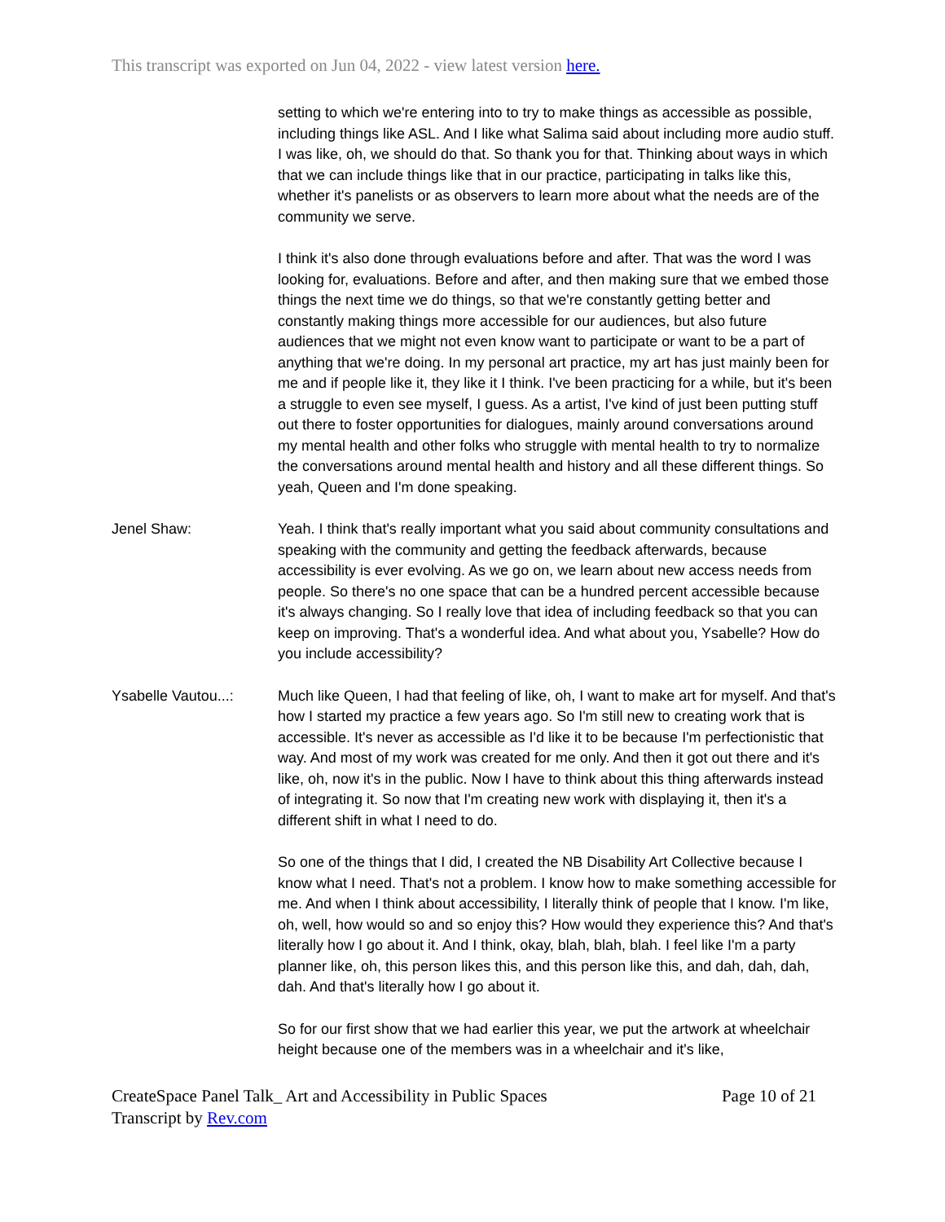This transcript was exported on Jun 04, 2022 - view latest version here.
setting to which we're entering into to try to make things as accessible as possible, including things like ASL. And I like what Salima said about including more audio stuff. I was like, oh, we should do that. So thank you for that. Thinking about ways in which that we can include things like that in our practice, participating in talks like this, whether it's panelists or as observers to learn more about what the needs are of the community we serve.
I think it's also done through evaluations before and after. That was the word I was looking for, evaluations. Before and after, and then making sure that we embed those things the next time we do things, so that we're constantly getting better and constantly making things more accessible for our audiences, but also future audiences that we might not even know want to participate or want to be a part of anything that we're doing. In my personal art practice, my art has just mainly been for me and if people like it, they like it I think. I've been practicing for a while, but it's been a struggle to even see myself, I guess. As a artist, I've kind of just been putting stuff out there to foster opportunities for dialogues, mainly around conversations around my mental health and other folks who struggle with mental health to try to normalize the conversations around mental health and history and all these different things. So yeah, Queen and I'm done speaking.
Jenel Shaw: Yeah. I think that's really important what you said about community consultations and speaking with the community and getting the feedback afterwards, because accessibility is ever evolving. As we go on, we learn about new access needs from people. So there's no one space that can be a hundred percent accessible because it's always changing. So I really love that idea of including feedback so that you can keep on improving. That's a wonderful idea. And what about you, Ysabelle? How do you include accessibility?
Ysabelle Vautou...:
Much like Queen, I had that feeling of like, oh, I want to make art for myself. And that's how I started my practice a few years ago. So I'm still new to creating work that is accessible. It's never as accessible as I'd like it to be because I'm perfectionistic that way. And most of my work was created for me only. And then it got out there and it's like, oh, now it's in the public. Now I have to think about this thing afterwards instead of integrating it. So now that I'm creating new work with displaying it, then it's a different shift in what I need to do.
So one of the things that I did, I created the NB Disability Art Collective because I know what I need. That's not a problem. I know how to make something accessible for me. And when I think about accessibility, I literally think of people that I know. I'm like, oh, well, how would so and so enjoy this? How would they experience this? And that's literally how I go about it. And I think, okay, blah, blah, blah. I feel like I'm a party planner like, oh, this person likes this, and this person like this, and dah, dah, dah, dah. And that's literally how I go about it.
So for our first show that we had earlier this year, we put the artwork at wheelchair height because one of the members was in a wheelchair and it's like,
CreateSpace Panel Talk_ Art and Accessibility in Public Spaces
Transcript by Rev.com
Page 10 of 21